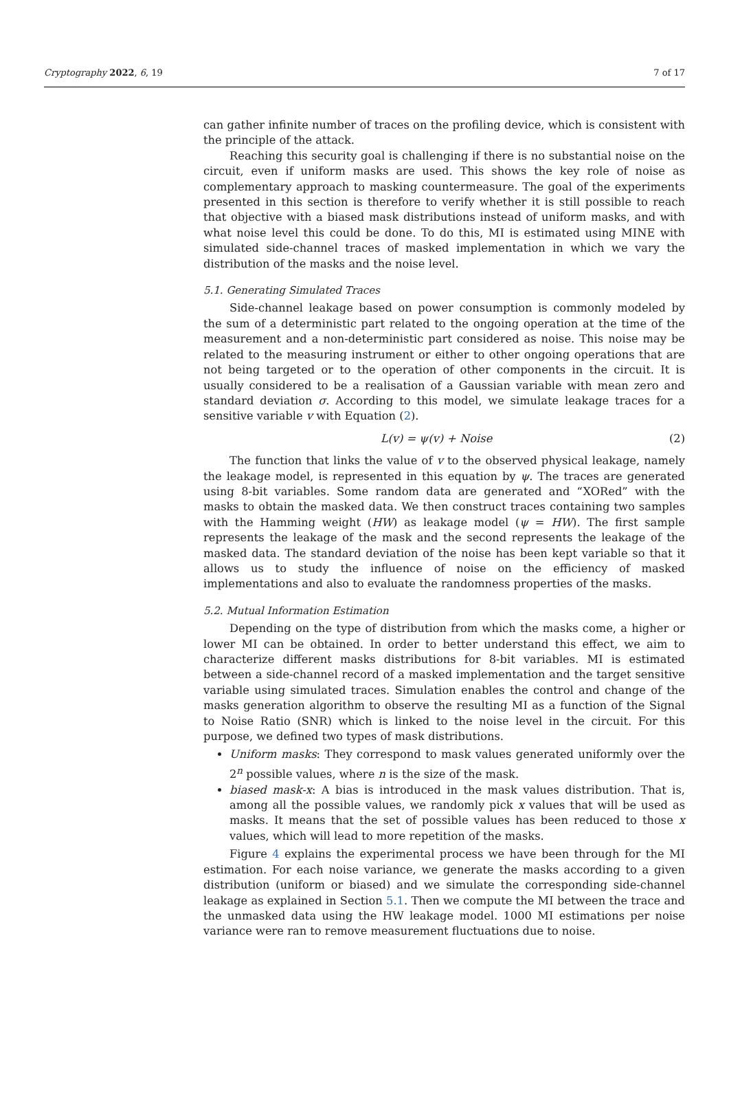Cryptography 2022, 6, 19 7 of 17
can gather infinite number of traces on the profiling device, which is consistent with the principle of the attack.
Reaching this security goal is challenging if there is no substantial noise on the circuit, even if uniform masks are used. This shows the key role of noise as complementary approach to masking countermeasure. The goal of the experiments presented in this section is therefore to verify whether it is still possible to reach that objective with a biased mask distributions instead of uniform masks, and with what noise level this could be done. To do this, MI is estimated using MINE with simulated side-channel traces of masked implementation in which we vary the distribution of the masks and the noise level.
5.1. Generating Simulated Traces
Side-channel leakage based on power consumption is commonly modeled by the sum of a deterministic part related to the ongoing operation at the time of the measurement and a non-deterministic part considered as noise. This noise may be related to the measuring instrument or either to other ongoing operations that are not being targeted or to the operation of other components in the circuit. It is usually considered to be a realisation of a Gaussian variable with mean zero and standard deviation σ. According to this model, we simulate leakage traces for a sensitive variable v with Equation (2).
L(v) = ψ(v) + Noise (2)
The function that links the value of v to the observed physical leakage, namely the leakage model, is represented in this equation by ψ. The traces are generated using 8-bit variables. Some random data are generated and “XORed” with the masks to obtain the masked data. We then construct traces containing two samples with the Hamming weight (HW) as leakage model (ψ = HW). The first sample represents the leakage of the mask and the second represents the leakage of the masked data. The standard deviation of the noise has been kept variable so that it allows us to study the influence of noise on the efficiency of masked implementations and also to evaluate the randomness properties of the masks.
5.2. Mutual Information Estimation
Depending on the type of distribution from which the masks come, a higher or lower MI can be obtained. In order to better understand this effect, we aim to characterize different masks distributions for 8-bit variables. MI is estimated between a side-channel record of a masked implementation and the target sensitive variable using simulated traces. Simulation enables the control and change of the masks generation algorithm to observe the resulting MI as a function of the Signal to Noise Ratio (SNR) which is linked to the noise level in the circuit. For this purpose, we defined two types of mask distributions.
Uniform masks: They correspond to mask values generated uniformly over the 2<sup>n</sup> possible values, where n is the size of the mask.
biased mask-x: A bias is introduced in the mask values distribution. That is, among all the possible values, we randomly pick x values that will be used as masks. It means that the set of possible values has been reduced to those x values, which will lead to more repetition of the masks.
Figure 4 explains the experimental process we have been through for the MI estimation. For each noise variance, we generate the masks according to a given distribution (uniform or biased) and we simulate the corresponding side-channel leakage as explained in Section 5.1. Then we compute the MI between the trace and the unmasked data using the HW leakage model. 1000 MI estimations per noise variance were ran to remove measurement fluctuations due to noise.